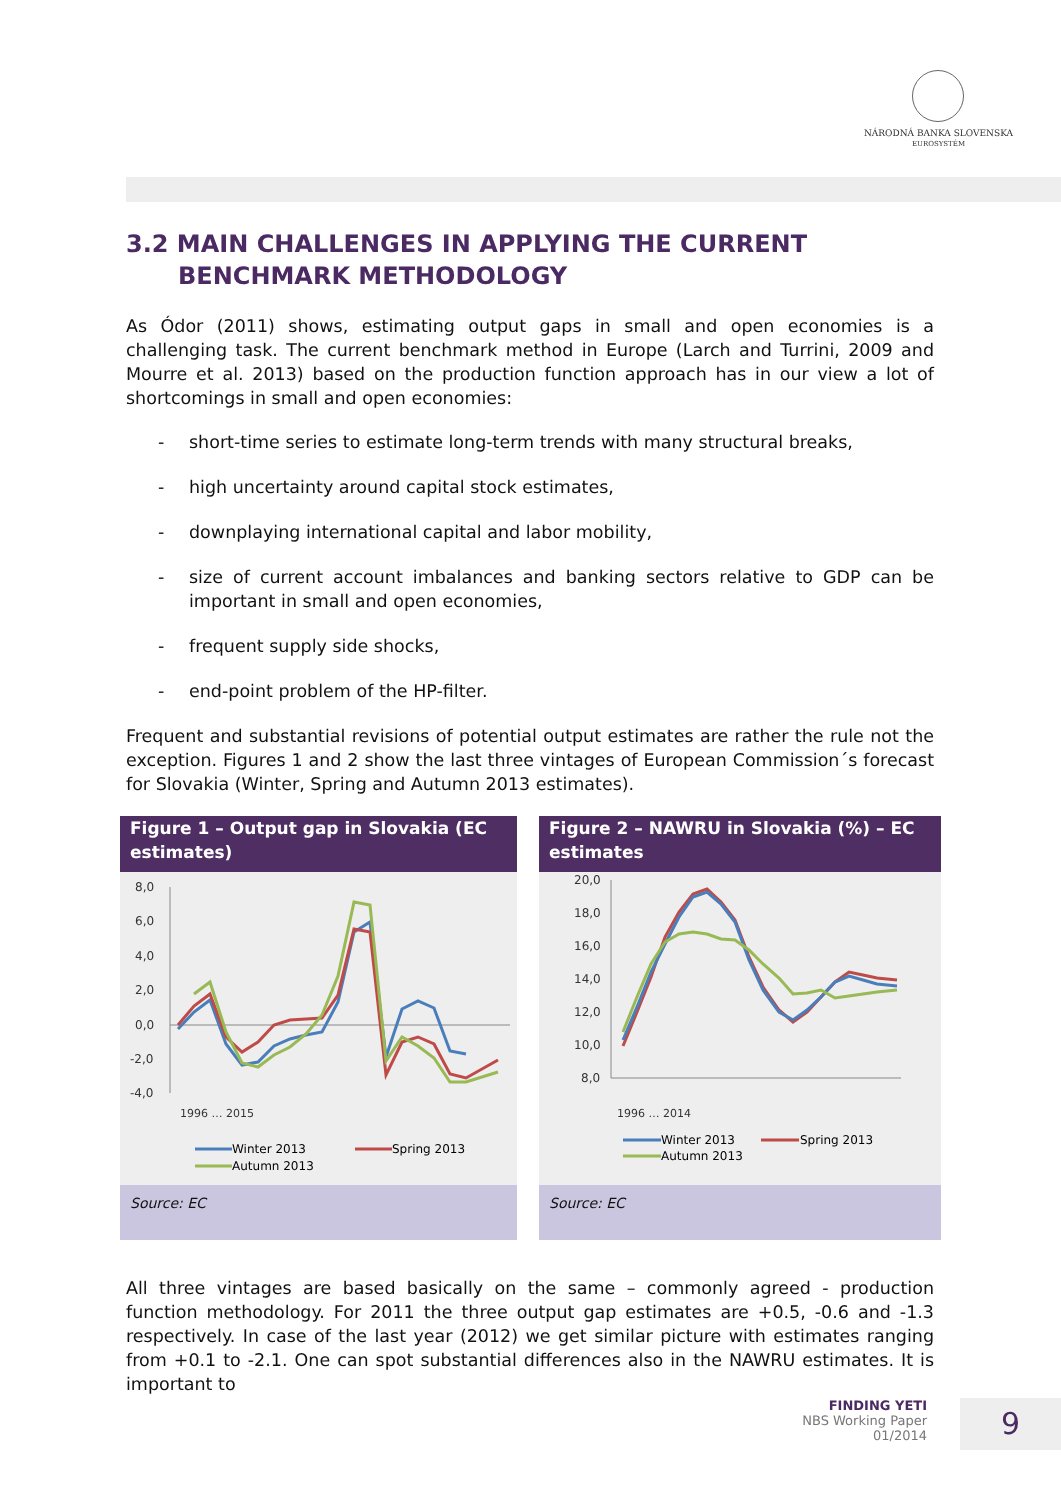NÁRODNÁ BANKA SLOVENSKA
EUROSYSTÉM
3.2 MAIN CHALLENGES IN APPLYING THE CURRENT
BENCHMARK METHODOLOGY
As Ódor (2011) shows, estimating output gaps in small and open economies is a challenging task. The current benchmark method in Europe (Larch and Turrini, 2009 and Mourre et al. 2013) based on the production function approach has in our view a lot of shortcomings in small and open economies:
- short-time series to estimate long-term trends with many structural breaks,
- high uncertainty around capital stock estimates,
- downplaying international capital and labor mobility,
- size of current account imbalances and banking sectors relative to GDP can be important in small and open economies,
- frequent supply side shocks,
- end-point problem of the HP-filter.
Frequent and substantial revisions of potential output estimates are rather the rule not the exception. Figures 1 and 2 show the last three vintages of European Commission´s forecast for Slovakia (Winter, Spring and Autumn 2013 estimates).
Figure 1 – Output gap in Slovakia (EC estimates)
8,0
6,0
4,0
2,0
0,0
-2,0
-4,0
1996 … 2015
Winter 2013
Spring 2013
Autumn 2013
Source: EC
Figure 2 – NAWRU in Slovakia (%) – EC estimates
20,0
18,0
16,0
14,0
12,0
10,0
8,0
1996 … 2014
Winter 2013
Spring 2013
Autumn 2013
Source: EC
All three vintages are based basically on the same – commonly agreed - production function methodology. For 2011 the three output gap estimates are +0.5, -0.6 and -1.3 respectively. In case of the last year (2012) we get similar picture with estimates ranging from +0.1 to -2.1. One can spot substantial differences also in the NAWRU estimates. It is important to
FINDING YETI
NBS Working Paper
01/2014
9